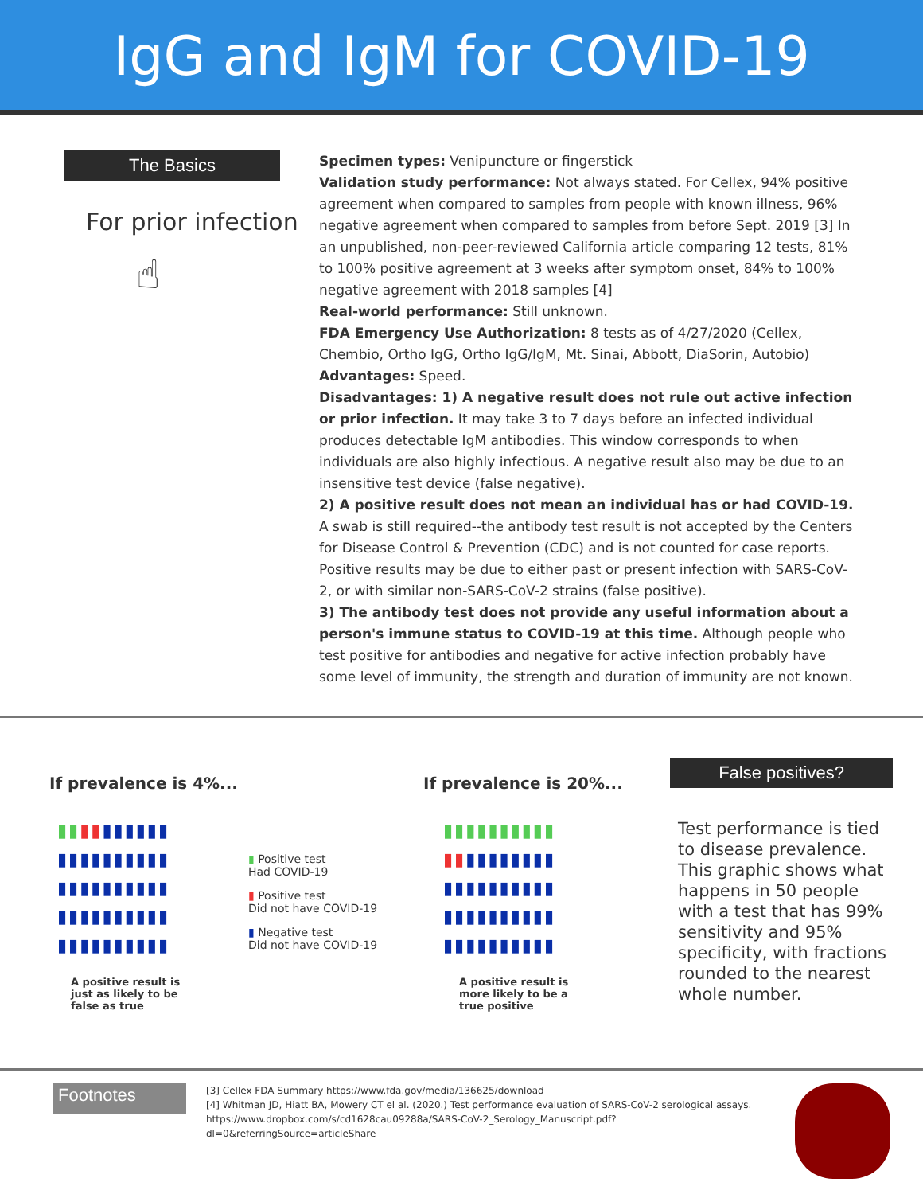IgG and IgM for COVID-19
The Basics
For prior infection
☝
Specimen types: Venipuncture or fingerstick
Validation study performance: Not always stated. For Cellex, 94% positive agreement when compared to samples from people with known illness, 96% negative agreement when compared to samples from before Sept. 2019 [3] In an unpublished, non-peer-reviewed California article comparing 12 tests, 81% to 100% positive agreement at 3 weeks after symptom onset, 84% to 100% negative agreement with 2018 samples [4]
Real-world performance: Still unknown.
FDA Emergency Use Authorization: 8 tests as of 4/27/2020 (Cellex, Chembio, Ortho IgG, Ortho IgG/IgM, Mt. Sinai, Abbott, DiaSorin, Autobio)
Advantages: Speed.
Disadvantages: 1) A negative result does not rule out active infection or prior infection. It may take 3 to 7 days before an infected individual produces detectable IgM antibodies. This window corresponds to when individuals are also highly infectious. A negative result also may be due to an insensitive test device (false negative).
2) A positive result does not mean an individual has or had COVID-19. A swab is still required--the antibody test result is not accepted by the Centers for Disease Control & Prevention (CDC) and is not counted for case reports. Positive results may be due to either past or present infection with SARS-CoV-2, or with similar non-SARS-CoV-2 strains (false positive).
3) The antibody test does not provide any useful information about a person's immune status to COVID-19 at this time. Although people who test positive for antibodies and negative for active infection probably have some level of immunity, the strength and duration of immunity are not known.
If prevalence is 4%...
▮▮▮▮▮▮▮▮▮▮
▮▮▮▮▮▮▮▮▮▮
▮▮▮▮▮▮▮▮▮▮
▮▮▮▮▮▮▮▮▮▮
▮▮▮▮▮▮▮▮▮▮
A positive result is just as likely to be false as true
▮ Positive test
Had COVID-19
▮ Positive test
Did not have COVID-19
▮ Negative test
Did not have COVID-19
If prevalence is 20%...
▮▮▮▮▮▮▮▮▮▮
▮▮▮▮▮▮▮▮▮▮
▮▮▮▮▮▮▮▮▮▮
▮▮▮▮▮▮▮▮▮▮
▮▮▮▮▮▮▮▮▮▮
A positive result is more likely to be a true positive
False positives?
Test performance is tied to disease prevalence. This graphic shows what happens in 50 people with a test that has 99% sensitivity and 95% specificity, with fractions rounded to the nearest whole number.
Footnotes
[3] Cellex FDA Summary https://www.fda.gov/media/136625/download
[4] Whitman JD, Hiatt BA, Mowery CT el al. (2020.) Test performance evaluation of SARS-CoV-2 serological assays. https://www.dropbox.com/s/cd1628cau09288a/SARS-CoV-2_Serology_Manuscript.pdf?dl=0&referringSource=articleShare